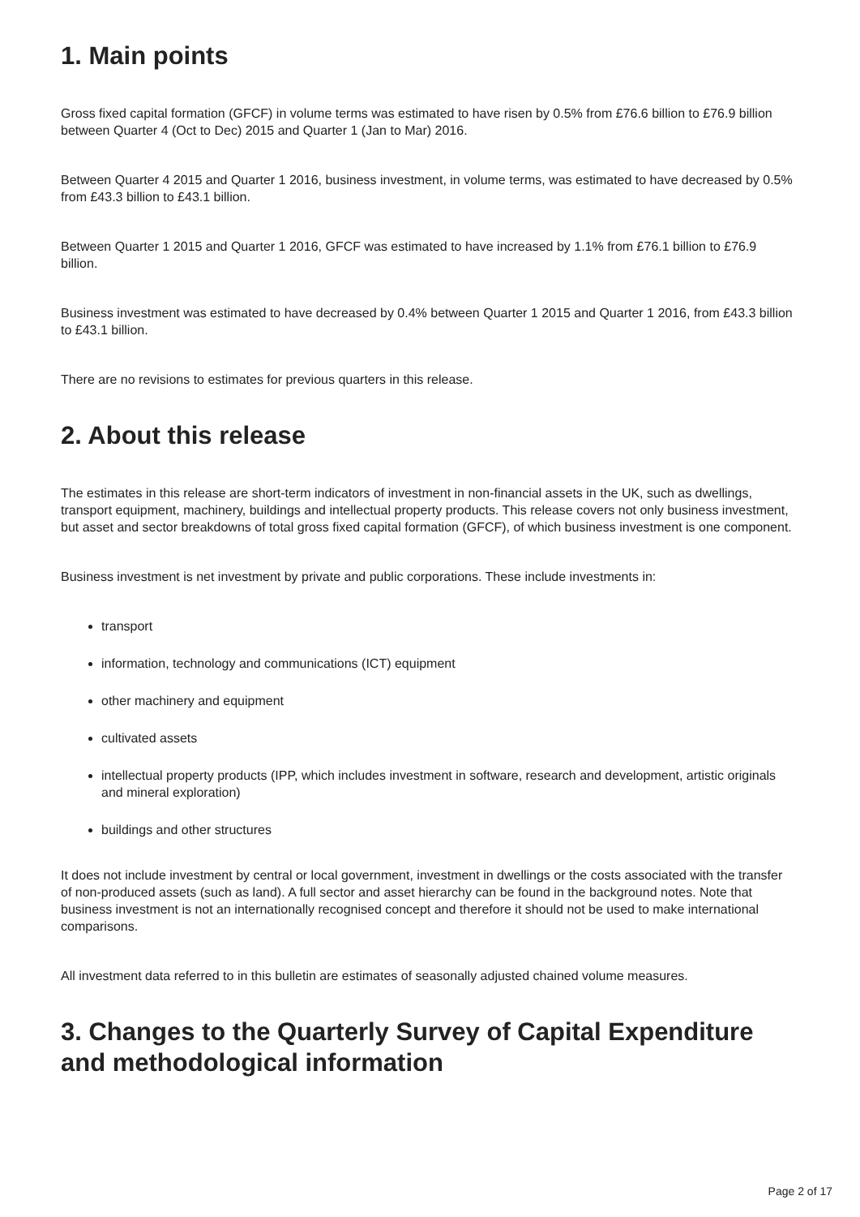1. Main points
Gross fixed capital formation (GFCF) in volume terms was estimated to have risen by 0.5% from £76.6 billion to £76.9 billion between Quarter 4 (Oct to Dec) 2015 and Quarter 1 (Jan to Mar) 2016.
Between Quarter 4 2015 and Quarter 1 2016, business investment, in volume terms, was estimated to have decreased by 0.5% from £43.3 billion to £43.1 billion.
Between Quarter 1 2015 and Quarter 1 2016, GFCF was estimated to have increased by 1.1% from £76.1 billion to £76.9 billion.
Business investment was estimated to have decreased by 0.4% between Quarter 1 2015 and Quarter 1 2016, from £43.3 billion to £43.1 billion.
There are no revisions to estimates for previous quarters in this release.
2. About this release
The estimates in this release are short-term indicators of investment in non-financial assets in the UK, such as dwellings, transport equipment, machinery, buildings and intellectual property products. This release covers not only business investment, but asset and sector breakdowns of total gross fixed capital formation (GFCF), of which business investment is one component.
Business investment is net investment by private and public corporations. These include investments in:
transport
information, technology and communications (ICT) equipment
other machinery and equipment
cultivated assets
intellectual property products (IPP, which includes investment in software, research and development, artistic originals and mineral exploration)
buildings and other structures
It does not include investment by central or local government, investment in dwellings or the costs associated with the transfer of non-produced assets (such as land). A full sector and asset hierarchy can be found in the background notes. Note that business investment is not an internationally recognised concept and therefore it should not be used to make international comparisons.
All investment data referred to in this bulletin are estimates of seasonally adjusted chained volume measures.
3. Changes to the Quarterly Survey of Capital Expenditure and methodological information
Page 2 of 17